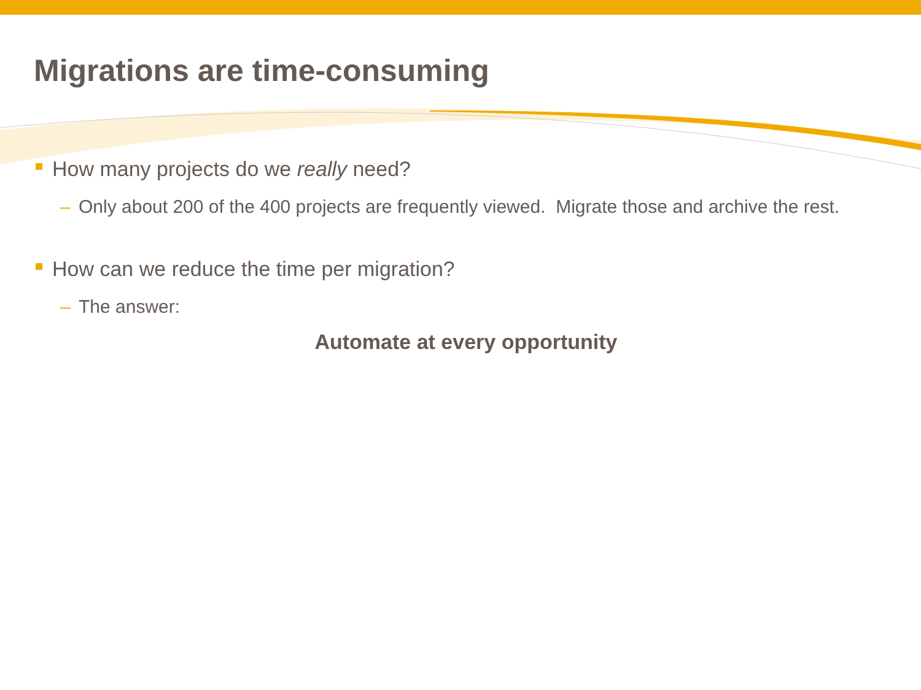Migrations are time-consuming
How many projects do we really need?
– Only about 200 of the 400 projects are frequently viewed. Migrate those and archive the rest.
How can we reduce the time per migration?
– The answer:
Automate at every opportunity